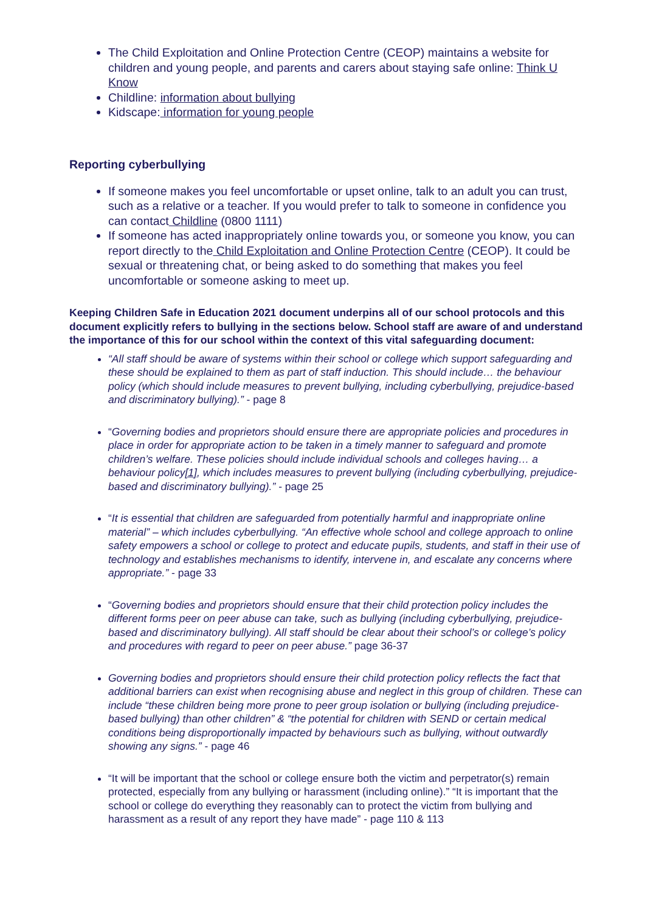The Child Exploitation and Online Protection Centre (CEOP) maintains a website for children and young people, and parents and carers about staying safe online: Think U Know
Childline: information about bullying
Kidscape: information for young people
Reporting cyberbullying
If someone makes you feel uncomfortable or upset online, talk to an adult you can trust, such as a relative or a teacher. If you would prefer to talk to someone in confidence you can contact Childline (0800 1111)
If someone has acted inappropriately online towards you, or someone you know, you can report directly to the Child Exploitation and Online Protection Centre (CEOP). It could be sexual or threatening chat, or being asked to do something that makes you feel uncomfortable or someone asking to meet up.
Keeping Children Safe in Education 2021 document underpins all of our school protocols and this document explicitly refers to bullying in the sections below. School staff are aware of and understand the importance of this for our school within the context of this vital safeguarding document:
“All staff should be aware of systems within their school or college which support safeguarding and these should be explained to them as part of staff induction. This should include… the behaviour policy (which should include measures to prevent bullying, including cyberbullying, prejudice-based and discriminatory bullying).” - page 8
“Governing bodies and proprietors should ensure there are appropriate policies and procedures in place in order for appropriate action to be taken in a timely manner to safeguard and promote children’s welfare. These policies should include individual schools and colleges having… a behaviour policy[1], which includes measures to prevent bullying (including cyberbullying, prejudice-based and discriminatory bullying).” - page 25
“It is essential that children are safeguarded from potentially harmful and inappropriate online material” – which includes cyberbullying. “An effective whole school and college approach to online safety empowers a school or college to protect and educate pupils, students, and staff in their use of technology and establishes mechanisms to identify, intervene in, and escalate any concerns where appropriate.” - page 33
“Governing bodies and proprietors should ensure that their child protection policy includes the different forms peer on peer abuse can take, such as bullying (including cyberbullying, prejudice-based and discriminatory bullying). All staff should be clear about their school’s or college’s policy and procedures with regard to peer on peer abuse.” page 36-37
Governing bodies and proprietors should ensure their child protection policy reflects the fact that additional barriers can exist when recognising abuse and neglect in this group of children. These can include “these children being more prone to peer group isolation or bullying (including prejudice-based bullying) than other children” & “the potential for children with SEND or certain medical conditions being disproportionally impacted by behaviours such as bullying, without outwardly showing any signs.” - page 46
“It will be important that the school or college ensure both the victim and perpetrator(s) remain protected, especially from any bullying or harassment (including online).” “It is important that the school or college do everything they reasonably can to protect the victim from bullying and harassment as a result of any report they have made” - page 110 & 113